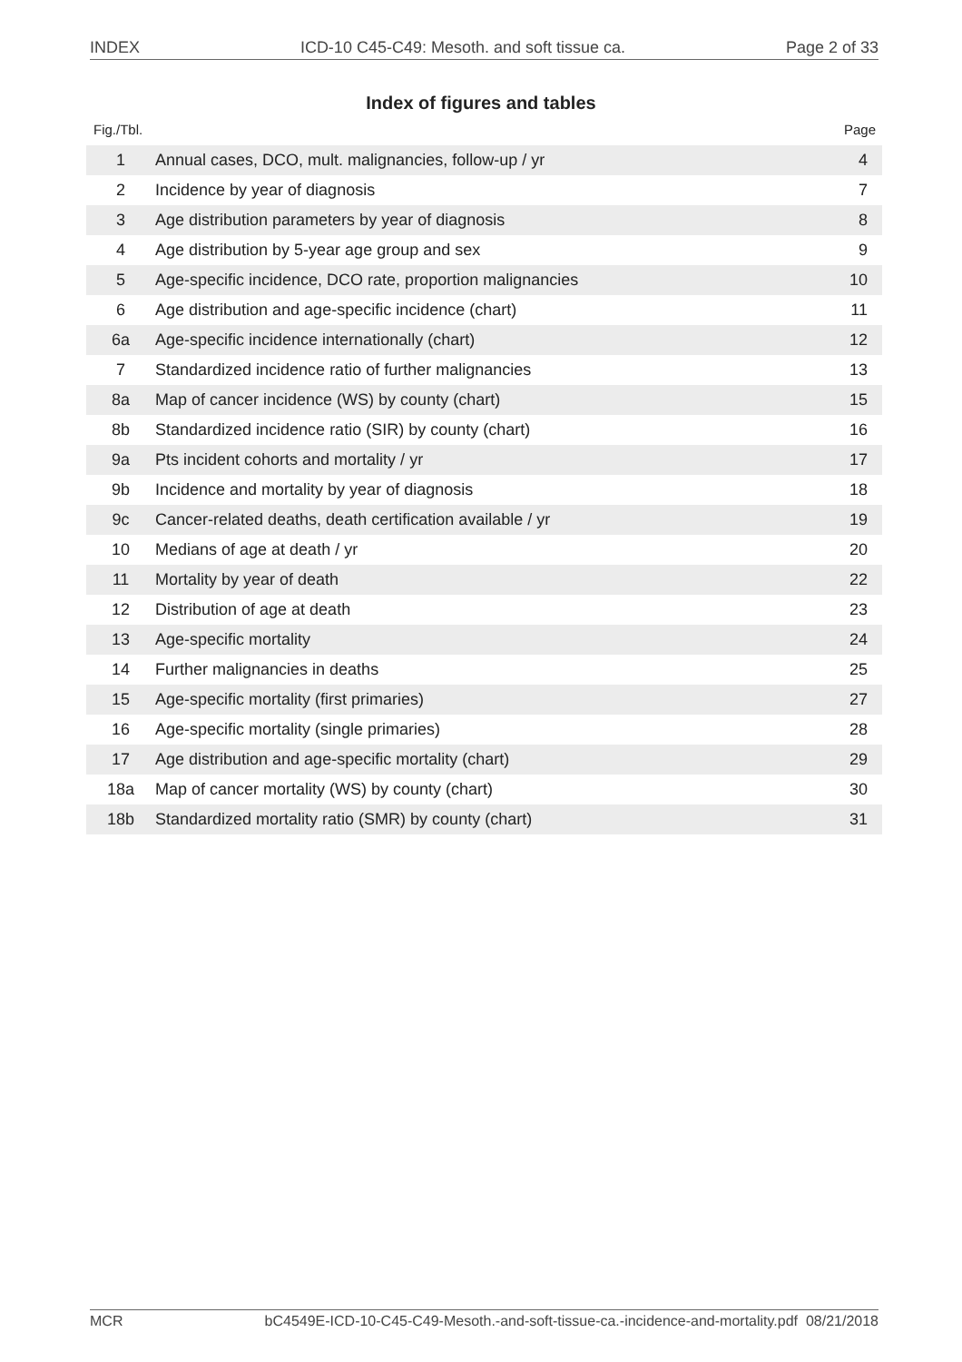INDEX ICD-10 C45-C49: Mesoth. and soft tissue ca. Page 2 of 33
Index of figures and tables
Fig./Tbl. Page
| 1 | Annual cases, DCO, mult. malignancies, follow-up / yr | 4 |
| 2 | Incidence by year of diagnosis | 7 |
| 3 | Age distribution parameters by year of diagnosis | 8 |
| 4 | Age distribution by 5-year age group and sex | 9 |
| 5 | Age-specific incidence, DCO rate, proportion malignancies | 10 |
| 6 | Age distribution and age-specific incidence (chart) | 11 |
| 6a | Age-specific incidence internationally (chart) | 12 |
| 7 | Standardized incidence ratio of further malignancies | 13 |
| 8a | Map of cancer incidence (WS) by county (chart) | 15 |
| 8b | Standardized incidence ratio (SIR) by county (chart) | 16 |
| 9a | Pts incident cohorts and mortality / yr | 17 |
| 9b | Incidence and mortality by year of diagnosis | 18 |
| 9c | Cancer-related deaths, death certification available / yr | 19 |
| 10 | Medians of age at death / yr | 20 |
| 11 | Mortality by year of death | 22 |
| 12 | Distribution of age at death | 23 |
| 13 | Age-specific mortality | 24 |
| 14 | Further malignancies in deaths | 25 |
| 15 | Age-specific mortality (first primaries) | 27 |
| 16 | Age-specific mortality (single primaries) | 28 |
| 17 | Age distribution and age-specific mortality (chart) | 29 |
| 18a | Map of cancer mortality (WS) by county (chart) | 30 |
| 18b | Standardized mortality ratio (SMR) by county (chart) | 31 |
MCR bC4549E-ICD-10-C45-C49-Mesoth.-and-soft-tissue-ca.-incidence-and-mortality.pdf 08/21/2018